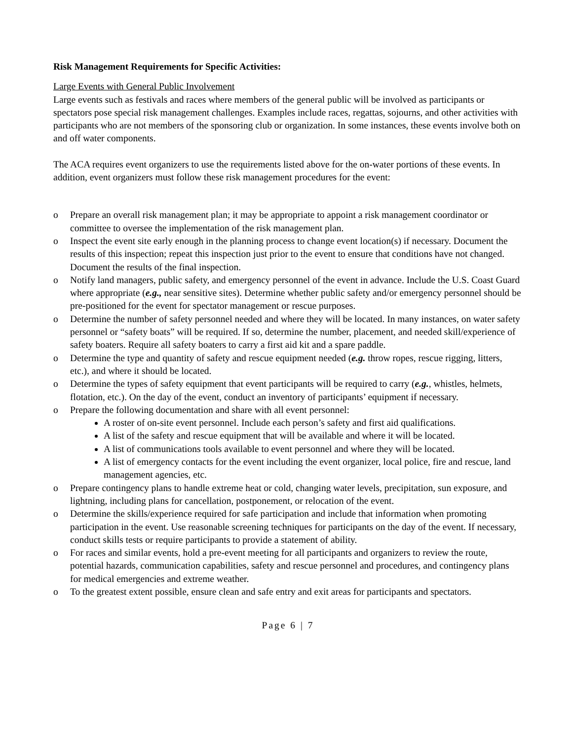Risk Management Requirements for Specific Activities:
Large Events with General Public Involvement
Large events such as festivals and races where members of the general public will be involved as participants or spectators pose special risk management challenges. Examples include races, regattas, sojourns, and other activities with participants who are not members of the sponsoring club or organization. In some instances, these events involve both on and off water components.
The ACA requires event organizers to use the requirements listed above for the on-water portions of these events. In addition, event organizers must follow these risk management procedures for the event:
o Prepare an overall risk management plan; it may be appropriate to appoint a risk management coordinator or committee to oversee the implementation of the risk management plan.
o Inspect the event site early enough in the planning process to change event location(s) if necessary. Document the results of this inspection; repeat this inspection just prior to the event to ensure that conditions have not changed. Document the results of the final inspection.
o Notify land managers, public safety, and emergency personnel of the event in advance. Include the U.S. Coast Guard where appropriate (e.g., near sensitive sites). Determine whether public safety and/or emergency personnel should be pre-positioned for the event for spectator management or rescue purposes.
o Determine the number of safety personnel needed and where they will be located. In many instances, on water safety personnel or “safety boats” will be required. If so, determine the number, placement, and needed skill/experience of safety boaters. Require all safety boaters to carry a first aid kit and a spare paddle.
o Determine the type and quantity of safety and rescue equipment needed (e.g. throw ropes, rescue rigging, litters, etc.), and where it should be located.
o Determine the types of safety equipment that event participants will be required to carry (e.g., whistles, helmets, flotation, etc.). On the day of the event, conduct an inventory of participants’ equipment if necessary.
o Prepare the following documentation and share with all event personnel:
A roster of on-site event personnel. Include each person’s safety and first aid qualifications.
A list of the safety and rescue equipment that will be available and where it will be located.
A list of communications tools available to event personnel and where they will be located.
A list of emergency contacts for the event including the event organizer, local police, fire and rescue, land management agencies, etc.
o Prepare contingency plans to handle extreme heat or cold, changing water levels, precipitation, sun exposure, and lightning, including plans for cancellation, postponement, or relocation of the event.
o Determine the skills/experience required for safe participation and include that information when promoting participation in the event. Use reasonable screening techniques for participants on the day of the event. If necessary, conduct skills tests or require participants to provide a statement of ability.
o For races and similar events, hold a pre-event meeting for all participants and organizers to review the route, potential hazards, communication capabilities, safety and rescue personnel and procedures, and contingency plans for medical emergencies and extreme weather.
o To the greatest extent possible, ensure clean and safe entry and exit areas for participants and spectators.
Page 6 | 7